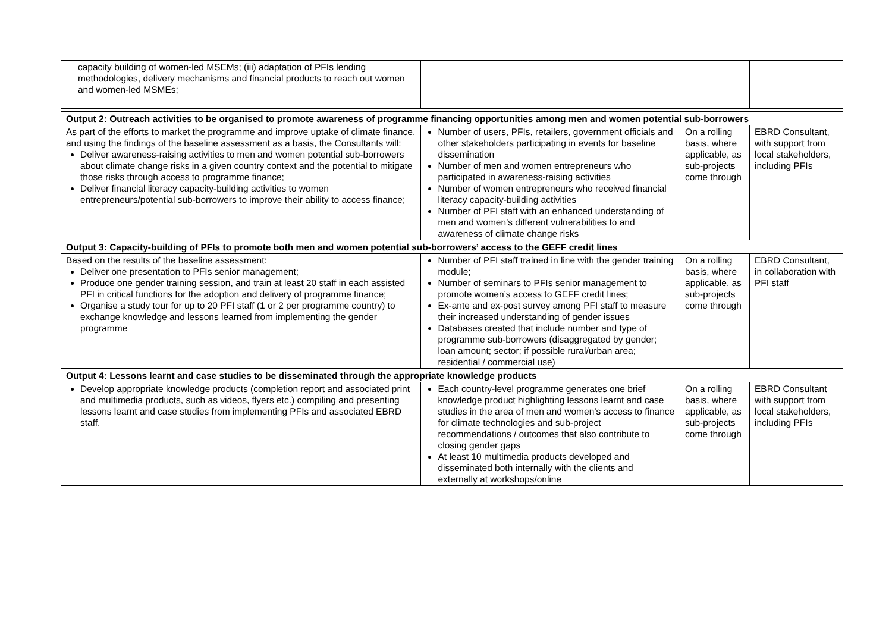| capacity building of women-led MSEMs; (iii) adaptation of PFIs lending methodologies, delivery mechanisms and financial products to reach out women and women-led MSMEs; | | | |
| Output 2: Outreach activities to be organised to promote awareness of programme financing opportunities among men and women potential sub-borrowers | | | |
| As part of the efforts to market the programme and improve uptake of climate finance, and using the findings of the baseline assessment as a basis, the Consultants will: Deliver awareness-raising activities to men and women potential sub-borrowers about climate change risks in a given country context and the potential to mitigate those risks through access to programme finance; Deliver financial literacy capacity-building activities to women entrepreneurs/potential sub-borrowers to improve their ability to access finance; | Number of users, PFIs, retailers, government officials and other stakeholders participating in events for baseline dissemination Number of men and women entrepreneurs who participated in awareness-raising activities Number of women entrepreneurs who received financial literacy capacity-building activities Number of PFI staff with an enhanced understanding of men and women’s different vulnerabilities to and awareness of climate change risks | On a rolling basis, where applicable, as sub-projects come through | EBRD Consultant, with support from local stakeholders, including PFIs |
| Output 3: Capacity-building of PFIs to promote both men and women potential sub-borrowers’ access to the GEFF credit lines | | | |
| Based on the results of the baseline assessment: Deliver one presentation to PFIs senior management; Produce one gender training session, and train at least 20 staff in each assisted PFI in critical functions for the adoption and delivery of programme finance; Organise a study tour for up to 20 PFI staff (1 or 2 per programme country) to exchange knowledge and lessons learned from implementing the gender programme | Number of PFI staff trained in line with the gender training module; Number of seminars to PFIs senior management to promote women’s access to GEFF credit lines; Ex-ante and ex-post survey among PFI staff to measure their increased understanding of gender issues Databases created that include number and type of programme sub-borrowers (disaggregated by gender; loan amount; sector; if possible rural/urban area; residential / commercial use) | On a rolling basis, where applicable, as sub-projects come through | EBRD Consultant, in collaboration with PFI staff |
| Output 4: Lessons learnt and case studies to be disseminated through the appropriate knowledge products | | | |
| Develop appropriate knowledge products (completion report and associated print and multimedia products, such as videos, flyers etc.) compiling and presenting lessons learnt and case studies from implementing PFIs and associated EBRD staff. | Each country-level programme generates one brief knowledge product highlighting lessons learnt and case studies in the area of men and women’s access to finance for climate technologies and sub-project recommendations / outcomes that also contribute to closing gender gaps At least 10 multimedia products developed and disseminated both internally with the clients and externally at workshops/online | On a rolling basis, where applicable, as sub-projects come through | EBRD Consultant with support from local stakeholders, including PFIs |